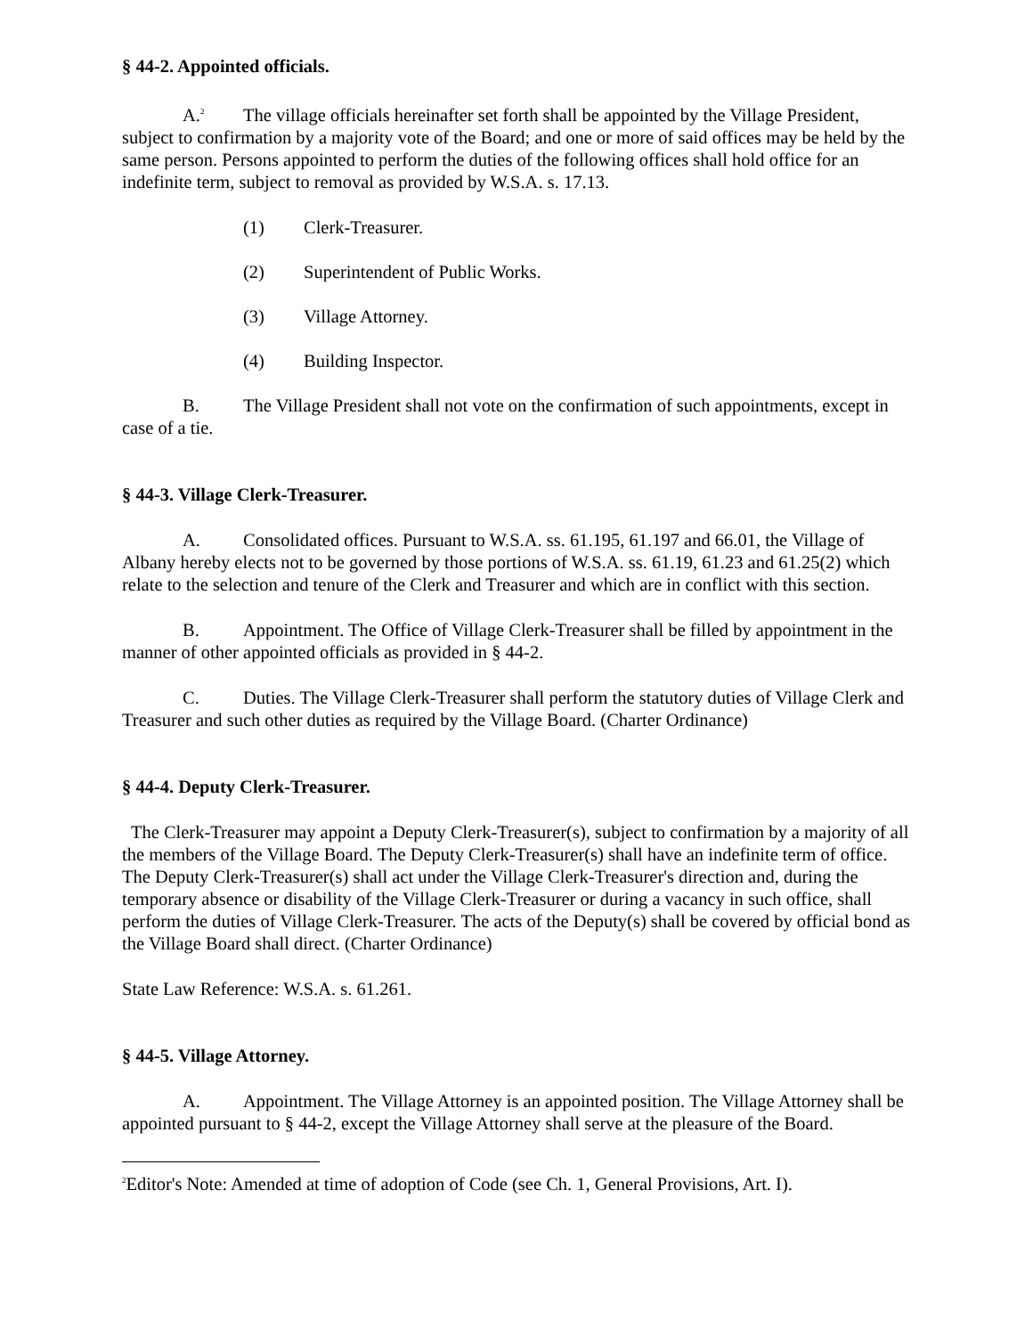§ 44-2. Appointed officials.
A.<sup>2</sup> The village officials hereinafter set forth shall be appointed by the Village President, subject to confirmation by a majority vote of the Board; and one or more of said offices may be held by the same person. Persons appointed to perform the duties of the following offices shall hold office for an indefinite term, subject to removal as provided by W.S.A. s. 17.13.
(1) Clerk-Treasurer.
(2) Superintendent of Public Works.
(3) Village Attorney.
(4) Building Inspector.
B. The Village President shall not vote on the confirmation of such appointments, except in case of a tie.
§ 44-3. Village Clerk-Treasurer.
A. Consolidated offices. Pursuant to W.S.A. ss. 61.195, 61.197 and 66.01, the Village of Albany hereby elects not to be governed by those portions of W.S.A. ss. 61.19, 61.23 and 61.25(2) which relate to the selection and tenure of the Clerk and Treasurer and which are in conflict with this section.
B. Appointment. The Office of Village Clerk-Treasurer shall be filled by appointment in the manner of other appointed officials as provided in § 44-2.
C. Duties. The Village Clerk-Treasurer shall perform the statutory duties of Village Clerk and Treasurer and such other duties as required by the Village Board. (Charter Ordinance)
§ 44-4. Deputy Clerk-Treasurer.
The Clerk-Treasurer may appoint a Deputy Clerk-Treasurer(s), subject to confirmation by a majority of all the members of the Village Board. The Deputy Clerk-Treasurer(s) shall have an indefinite term of office. The Deputy Clerk-Treasurer(s) shall act under the Village Clerk-Treasurer's direction and, during the temporary absence or disability of the Village Clerk-Treasurer or during a vacancy in such office, shall perform the duties of Village Clerk-Treasurer. The acts of the Deputy(s) shall be covered by official bond as the Village Board shall direct. (Charter Ordinance)
State Law Reference: W.S.A. s. 61.261.
§ 44-5. Village Attorney.
A. Appointment. The Village Attorney is an appointed position. The Village Attorney shall be appointed pursuant to § 44-2, except the Village Attorney shall serve at the pleasure of the Board.
<sup>2</sup> Editor's Note: Amended at time of adoption of Code (see Ch. 1, General Provisions, Art. I).